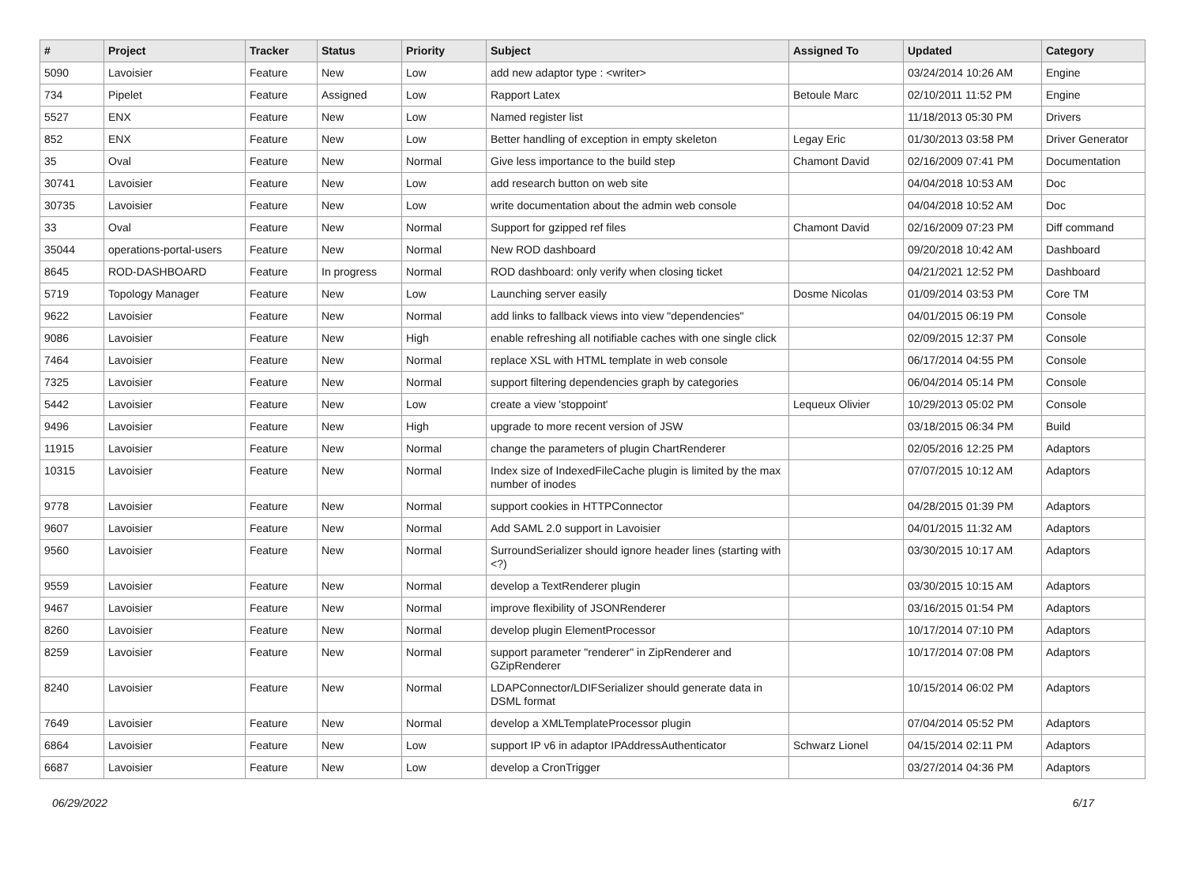| # | Project | Tracker | Status | Priority | Subject | Assigned To | Updated | Category |
| --- | --- | --- | --- | --- | --- | --- | --- | --- |
| 5090 | Lavoisier | Feature | New | Low | add new adaptor type : <writer> | | 03/24/2014 10:26 AM | Engine |
| 734 | Pipelet | Feature | Assigned | Low | Rapport Latex | Betoule Marc | 02/10/2011 11:52 PM | Engine |
| 5527 | ENX | Feature | New | Low | Named register list | | 11/18/2013 05:30 PM | Drivers |
| 852 | ENX | Feature | New | Low | Better handling of exception in empty skeleton | Legay Eric | 01/30/2013 03:58 PM | Driver Generator |
| 35 | Oval | Feature | New | Normal | Give less importance to the build step | Chamont David | 02/16/2009 07:41 PM | Documentation |
| 30741 | Lavoisier | Feature | New | Low | add research button on web site | | 04/04/2018 10:53 AM | Doc |
| 30735 | Lavoisier | Feature | New | Low | write documentation about the admin web console | | 04/04/2018 10:52 AM | Doc |
| 33 | Oval | Feature | New | Normal | Support for gzipped ref files | Chamont David | 02/16/2009 07:23 PM | Diff command |
| 35044 | operations-portal-users | Feature | New | Normal | New ROD dashboard | | 09/20/2018 10:42 AM | Dashboard |
| 8645 | ROD-DASHBOARD | Feature | In progress | Normal | ROD dashboard: only verify when closing ticket | | 04/21/2021 12:52 PM | Dashboard |
| 5719 | Topology Manager | Feature | New | Low | Launching server easily | Dosme Nicolas | 01/09/2014 03:53 PM | Core TM |
| 9622 | Lavoisier | Feature | New | Normal | add links to fallback views into view "dependencies" | | 04/01/2015 06:19 PM | Console |
| 9086 | Lavoisier | Feature | New | High | enable refreshing all notifiable caches with one single click | | 02/09/2015 12:37 PM | Console |
| 7464 | Lavoisier | Feature | New | Normal | replace XSL with HTML template in web console | | 06/17/2014 04:55 PM | Console |
| 7325 | Lavoisier | Feature | New | Normal | support filtering dependencies graph by categories | | 06/04/2014 05:14 PM | Console |
| 5442 | Lavoisier | Feature | New | Low | create a view 'stoppoint' | Lequeux Olivier | 10/29/2013 05:02 PM | Console |
| 9496 | Lavoisier | Feature | New | High | upgrade to more recent version of JSW | | 03/18/2015 06:34 PM | Build |
| 11915 | Lavoisier | Feature | New | Normal | change the parameters of plugin ChartRenderer | | 02/05/2016 12:25 PM | Adaptors |
| 10315 | Lavoisier | Feature | New | Normal | Index size of IndexedFileCache plugin is limited by the max number of inodes | | 07/07/2015 10:12 AM | Adaptors |
| 9778 | Lavoisier | Feature | New | Normal | support cookies in HTTPConnector | | 04/28/2015 01:39 PM | Adaptors |
| 9607 | Lavoisier | Feature | New | Normal | Add SAML 2.0 support in Lavoisier | | 04/01/2015 11:32 AM | Adaptors |
| 9560 | Lavoisier | Feature | New | Normal | SurroundSerializer should ignore header lines (starting with <?) | | 03/30/2015 10:17 AM | Adaptors |
| 9559 | Lavoisier | Feature | New | Normal | develop a TextRenderer plugin | | 03/30/2015 10:15 AM | Adaptors |
| 9467 | Lavoisier | Feature | New | Normal | improve flexibility of JSONRenderer | | 03/16/2015 01:54 PM | Adaptors |
| 8260 | Lavoisier | Feature | New | Normal | develop plugin ElementProcessor | | 10/17/2014 07:10 PM | Adaptors |
| 8259 | Lavoisier | Feature | New | Normal | support parameter "renderer" in ZipRenderer and GZipRenderer | | 10/17/2014 07:08 PM | Adaptors |
| 8240 | Lavoisier | Feature | New | Normal | LDAPConnector/LDIFSerializer should generate data in DSML format | | 10/15/2014 06:02 PM | Adaptors |
| 7649 | Lavoisier | Feature | New | Normal | develop a XMLTemplateProcessor plugin | | 07/04/2014 05:52 PM | Adaptors |
| 6864 | Lavoisier | Feature | New | Low | support IP v6 in adaptor IPAddressAuthenticator | Schwarz Lionel | 04/15/2014 02:11 PM | Adaptors |
| 6687 | Lavoisier | Feature | New | Low | develop a CronTrigger | | 03/27/2014 04:36 PM | Adaptors |
06/29/2022 6/17